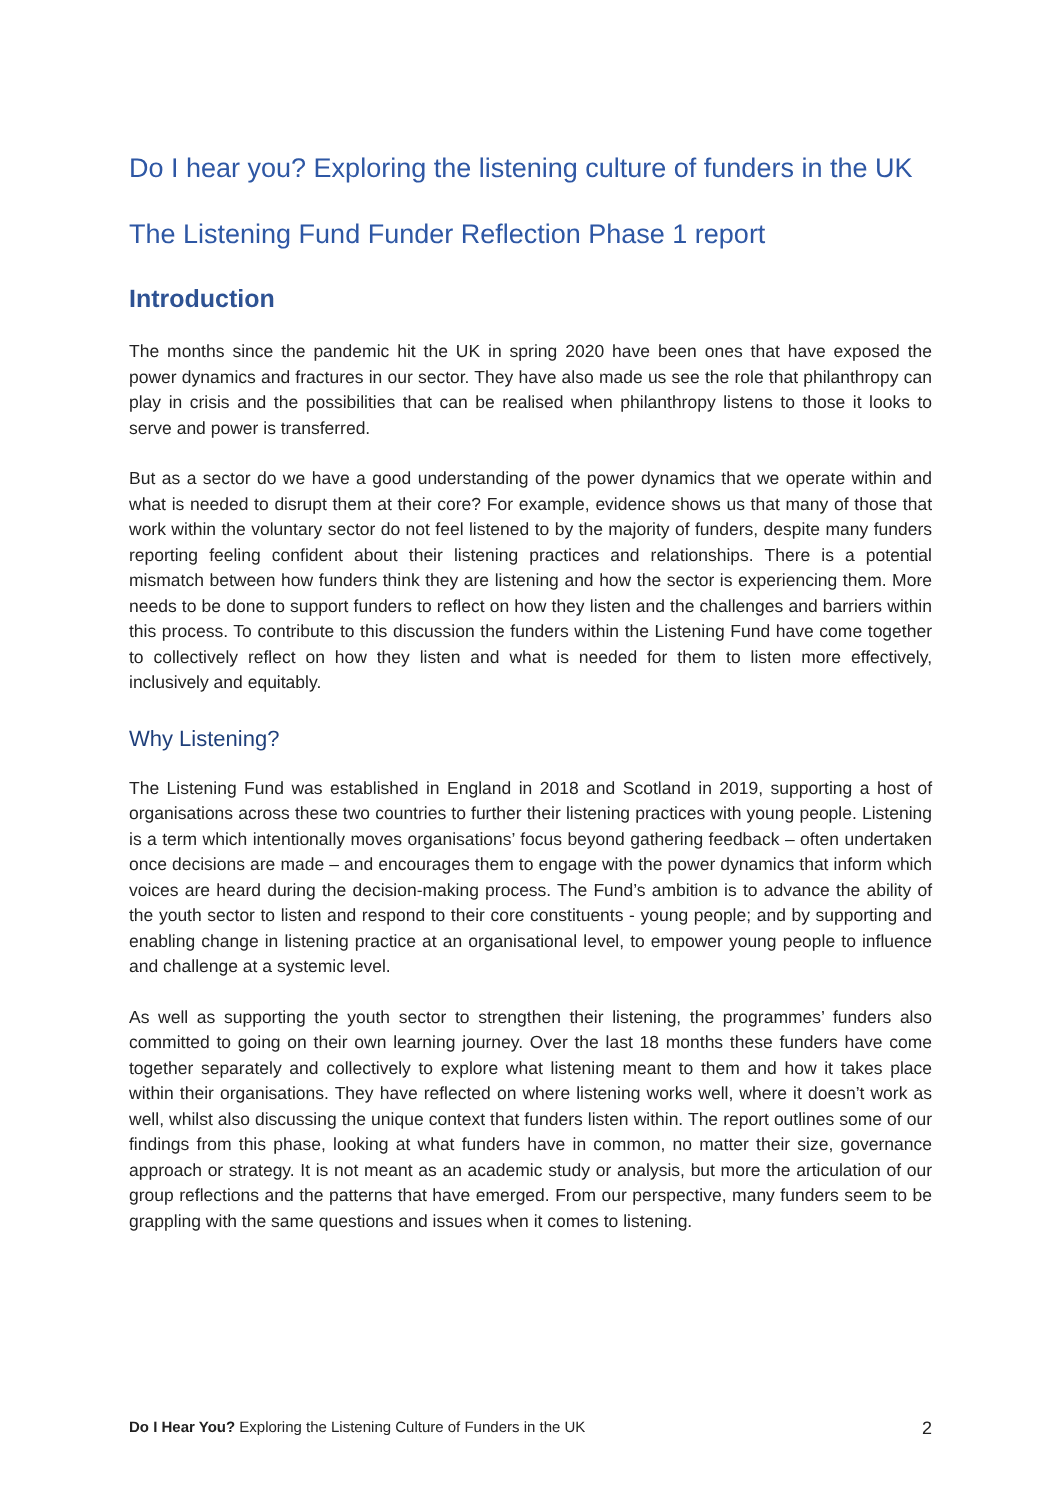Do I hear you? Exploring the listening culture of funders in the UK
The Listening Fund Funder Reflection Phase 1 report
Introduction
The months since the pandemic hit the UK in spring 2020 have been ones that have exposed the power dynamics and fractures in our sector. They have also made us see the role that philanthropy can play in crisis and the possibilities that can be realised when philanthropy listens to those it looks to serve and power is transferred.
But as a sector do we have a good understanding of the power dynamics that we operate within and what is needed to disrupt them at their core? For example, evidence shows us that many of those that work within the voluntary sector do not feel listened to by the majority of funders, despite many funders reporting feeling confident about their listening practices and relationships. There is a potential mismatch between how funders think they are listening and how the sector is experiencing them. More needs to be done to support funders to reflect on how they listen and the challenges and barriers within this process. To contribute to this discussion the funders within the Listening Fund have come together to collectively reflect on how they listen and what is needed for them to listen more effectively, inclusively and equitably.
Why Listening?
The Listening Fund was established in England in 2018 and Scotland in 2019, supporting a host of organisations across these two countries to further their listening practices with young people. Listening is a term which intentionally moves organisations’ focus beyond gathering feedback – often undertaken once decisions are made – and encourages them to engage with the power dynamics that inform which voices are heard during the decision-making process. The Fund’s ambition is to advance the ability of the youth sector to listen and respond to their core constituents - young people; and by supporting and enabling change in listening practice at an organisational level, to empower young people to influence and challenge at a systemic level.
As well as supporting the youth sector to strengthen their listening, the programmes’ funders also committed to going on their own learning journey. Over the last 18 months these funders have come together separately and collectively to explore what listening meant to them and how it takes place within their organisations. They have reflected on where listening works well, where it doesn’t work as well, whilst also discussing the unique context that funders listen within. The report outlines some of our findings from this phase, looking at what funders have in common, no matter their size, governance approach or strategy. It is not meant as an academic study or analysis, but more the articulation of our group reflections and the patterns that have emerged. From our perspective, many funders seem to be grappling with the same questions and issues when it comes to listening.
Do I Hear You? Exploring the Listening Culture of Funders in the UK 2